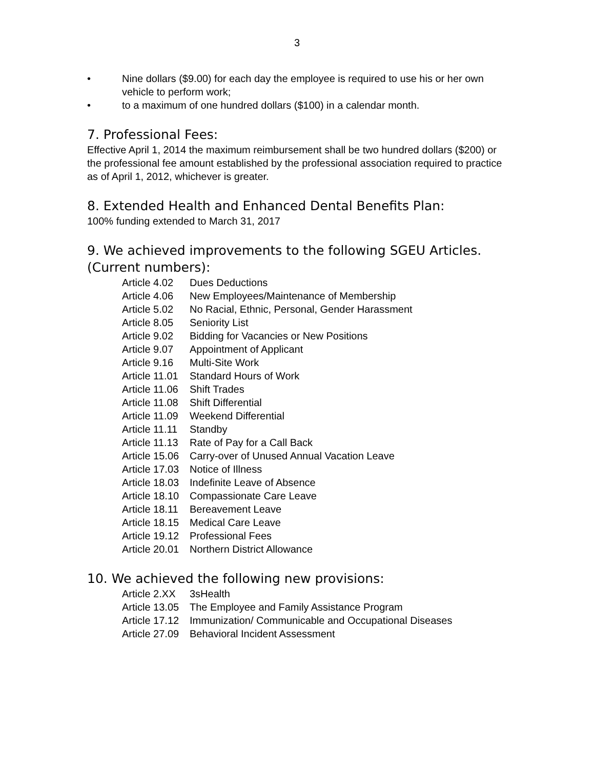3
• Nine dollars ($9.00) for each day the employee is required to use his or her own vehicle to perform work;
• to a maximum of one hundred dollars ($100) in a calendar month.
7. Professional Fees:
Effective April 1, 2014 the maximum reimbursement shall be two hundred dollars ($200) or the professional fee amount established by the professional association required to practice as of April 1, 2012, whichever is greater.
8. Extended Health and Enhanced Dental Benefits Plan:
100% funding extended to March 31, 2017
9. We achieved improvements to the following SGEU Articles. (Current numbers):
Article 4.02 Dues Deductions
Article 4.06 New Employees/Maintenance of Membership
Article 5.02 No Racial, Ethnic, Personal, Gender Harassment
Article 8.05 Seniority List
Article 9.02 Bidding for Vacancies or New Positions
Article 9.07 Appointment of Applicant
Article 9.16 Multi-Site Work
Article 11.01 Standard Hours of Work
Article 11.06 Shift Trades
Article 11.08 Shift Differential
Article 11.09 Weekend Differential
Article 11.11 Standby
Article 11.13 Rate of Pay for a Call Back
Article 15.06 Carry-over of Unused Annual Vacation Leave
Article 17.03 Notice of Illness
Article 18.03 Indefinite Leave of Absence
Article 18.10 Compassionate Care Leave
Article 18.11 Bereavement Leave
Article 18.15 Medical Care Leave
Article 19.12 Professional Fees
Article 20.01 Northern District Allowance
10. We achieved the following new provisions:
Article 2.XX 3sHealth
Article 13.05 The Employee and Family Assistance Program
Article 17.12 Immunization/ Communicable and Occupational Diseases
Article 27.09 Behavioral Incident Assessment